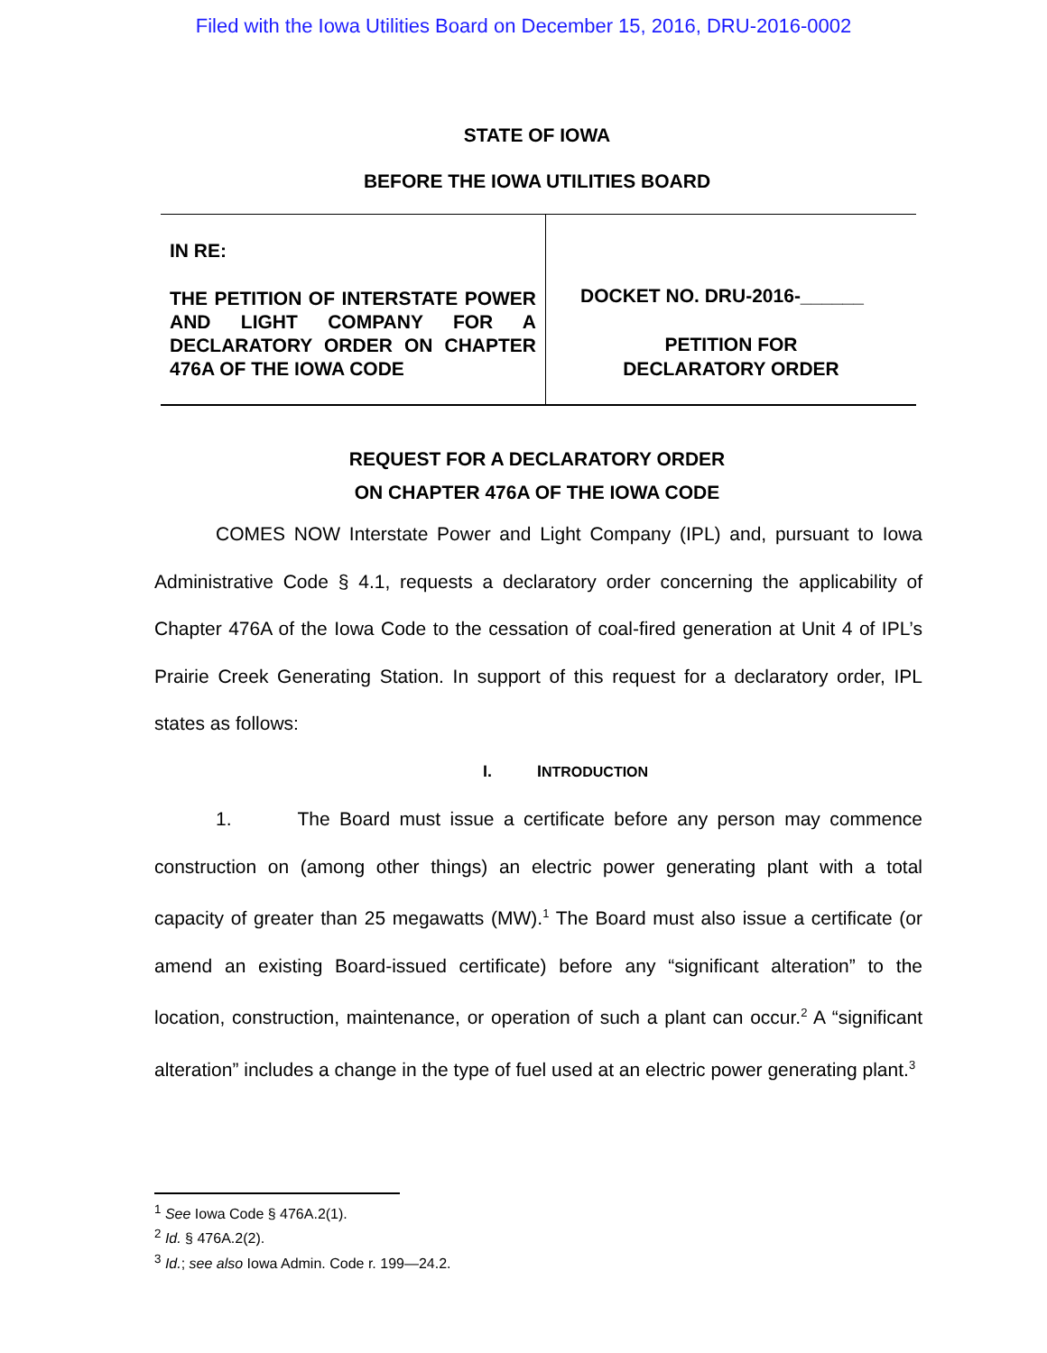Filed with the Iowa Utilities Board on December 15, 2016, DRU-2016-0002
STATE OF IOWA
BEFORE THE IOWA UTILITIES BOARD
IN RE:
THE PETITION OF INTERSTATE POWER AND LIGHT COMPANY FOR A DECLARATORY ORDER ON CHAPTER 476A OF THE IOWA CODE
DOCKET NO. DRU-2016-______
PETITION FOR
DECLARATORY ORDER
REQUEST FOR A DECLARATORY ORDER
ON CHAPTER 476A OF THE IOWA CODE
COMES NOW Interstate Power and Light Company (IPL) and, pursuant to Iowa Administrative Code § 4.1, requests a declaratory order concerning the applicability of Chapter 476A of the Iowa Code to the cessation of coal-fired generation at Unit 4 of IPL’s Prairie Creek Generating Station. In support of this request for a declaratory order, IPL states as follows:
I. INTRODUCTION
1. The Board must issue a certificate before any person may commence construction on (among other things) an electric power generating plant with a total capacity of greater than 25 megawatts (MW).<sup>1</sup> The Board must also issue a certificate (or amend an existing Board-issued certificate) before any “significant alteration” to the location, construction, maintenance, or operation of such a plant can occur.<sup>2</sup> A “significant alteration” includes a change in the type of fuel used at an electric power generating plant.<sup>3</sup>
<sup>1</sup> See Iowa Code § 476A.2(1).
<sup>2</sup> Id. § 476A.2(2).
<sup>3</sup> Id.; see also Iowa Admin. Code r. 199—24.2.